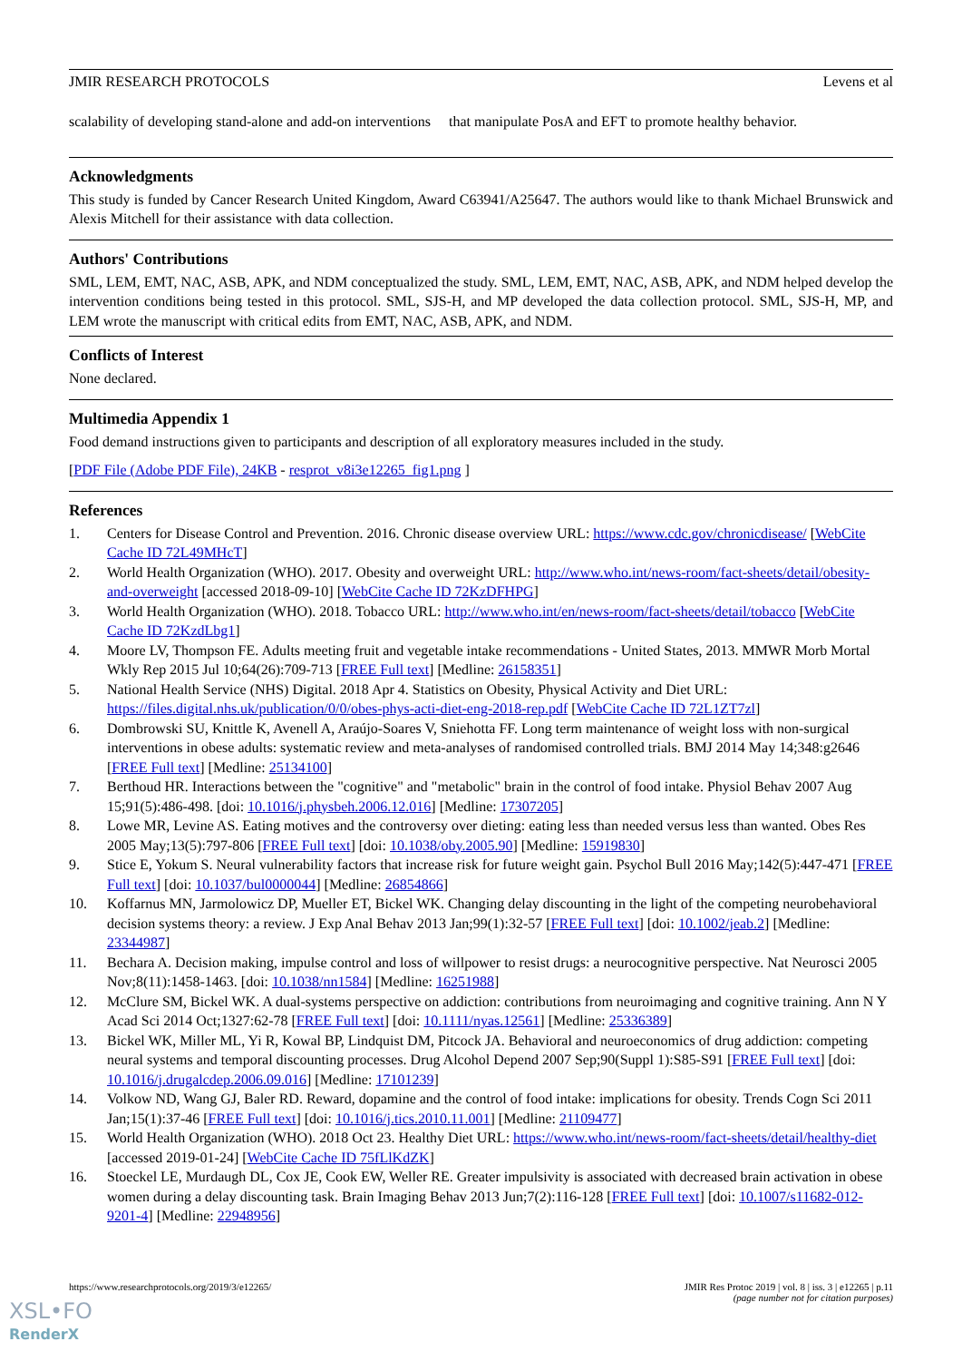JMIR RESEARCH PROTOCOLS Levens et al
scalability of developing stand-alone and add-on interventions that manipulate PosA and EFT to promote healthy behavior.
Acknowledgments
This study is funded by Cancer Research United Kingdom, Award C63941/A25647. The authors would like to thank Michael Brunswick and Alexis Mitchell for their assistance with data collection.
Authors' Contributions
SML, LEM, EMT, NAC, ASB, APK, and NDM conceptualized the study. SML, LEM, EMT, NAC, ASB, APK, and NDM helped develop the intervention conditions being tested in this protocol. SML, SJS-H, and MP developed the data collection protocol. SML, SJS-H, MP, and LEM wrote the manuscript with critical edits from EMT, NAC, ASB, APK, and NDM.
Conflicts of Interest
None declared.
Multimedia Appendix 1
Food demand instructions given to participants and description of all exploratory measures included in the study.
[PDF File (Adobe PDF File), 24KB - resprot_v8i3e12265_fig1.png ]
References
1. Centers for Disease Control and Prevention. 2016. Chronic disease overview URL: https://www.cdc.gov/chronicdisease/ [WebCite Cache ID 72L49MHcT]
2. World Health Organization (WHO). 2017. Obesity and overweight URL: http://www.who.int/news-room/fact-sheets/detail/obesity-and-overweight [accessed 2018-09-10] [WebCite Cache ID 72KzDFHPG]
3. World Health Organization (WHO). 2018. Tobacco URL: http://www.who.int/en/news-room/fact-sheets/detail/tobacco [WebCite Cache ID 72KzdLbg1]
4. Moore LV, Thompson FE. Adults meeting fruit and vegetable intake recommendations - United States, 2013. MMWR Morb Mortal Wkly Rep 2015 Jul 10;64(26):709-713 [FREE Full text] [Medline: 26158351]
5. National Health Service (NHS) Digital. 2018 Apr 4. Statistics on Obesity, Physical Activity and Diet URL: https://files.digital.nhs.uk/publication/0/0/obes-phys-acti-diet-eng-2018-rep.pdf [WebCite Cache ID 72L1ZT7zl]
6. Dombrowski SU, Knittle K, Avenell A, Araújo-Soares V, Sniehotta FF. Long term maintenance of weight loss with non-surgical interventions in obese adults: systematic review and meta-analyses of randomised controlled trials. BMJ 2014 May 14;348:g2646 [FREE Full text] [Medline: 25134100]
7. Berthoud HR. Interactions between the "cognitive" and "metabolic" brain in the control of food intake. Physiol Behav 2007 Aug 15;91(5):486-498. [doi: 10.1016/j.physbeh.2006.12.016] [Medline: 17307205]
8. Lowe MR, Levine AS. Eating motives and the controversy over dieting: eating less than needed versus less than wanted. Obes Res 2005 May;13(5):797-806 [FREE Full text] [doi: 10.1038/oby.2005.90] [Medline: 15919830]
9. Stice E, Yokum S. Neural vulnerability factors that increase risk for future weight gain. Psychol Bull 2016 May;142(5):447-471 [FREE Full text] [doi: 10.1037/bul0000044] [Medline: 26854866]
10. Koffarnus MN, Jarmolowicz DP, Mueller ET, Bickel WK. Changing delay discounting in the light of the competing neurobehavioral decision systems theory: a review. J Exp Anal Behav 2013 Jan;99(1):32-57 [FREE Full text] [doi: 10.1002/jeab.2] [Medline: 23344987]
11. Bechara A. Decision making, impulse control and loss of willpower to resist drugs: a neurocognitive perspective. Nat Neurosci 2005 Nov;8(11):1458-1463. [doi: 10.1038/nn1584] [Medline: 16251988]
12. McClure SM, Bickel WK. A dual-systems perspective on addiction: contributions from neuroimaging and cognitive training. Ann N Y Acad Sci 2014 Oct;1327:62-78 [FREE Full text] [doi: 10.1111/nyas.12561] [Medline: 25336389]
13. Bickel WK, Miller ML, Yi R, Kowal BP, Lindquist DM, Pitcock JA. Behavioral and neuroeconomics of drug addiction: competing neural systems and temporal discounting processes. Drug Alcohol Depend 2007 Sep;90(Suppl 1):S85-S91 [FREE Full text] [doi: 10.1016/j.drugalcdep.2006.09.016] [Medline: 17101239]
14. Volkow ND, Wang GJ, Baler RD. Reward, dopamine and the control of food intake: implications for obesity. Trends Cogn Sci 2011 Jan;15(1):37-46 [FREE Full text] [doi: 10.1016/j.tics.2010.11.001] [Medline: 21109477]
15. World Health Organization (WHO). 2018 Oct 23. Healthy Diet URL: https://www.who.int/news-room/fact-sheets/detail/healthy-diet [accessed 2019-01-24] [WebCite Cache ID 75fLlKdZK]
16. Stoeckel LE, Murdaugh DL, Cox JE, Cook EW, Weller RE. Greater impulsivity is associated with decreased brain activation in obese women during a delay discounting task. Brain Imaging Behav 2013 Jun;7(2):116-128 [FREE Full text] [doi: 10.1007/s11682-012-9201-4] [Medline: 22948956]
https://www.researchprotocols.org/2019/3/e12265/ JMIR Res Protoc 2019 | vol. 8 | iss. 3 | e12265 | p.11
(page number not for citation purposes)
XSL•FO
RenderX